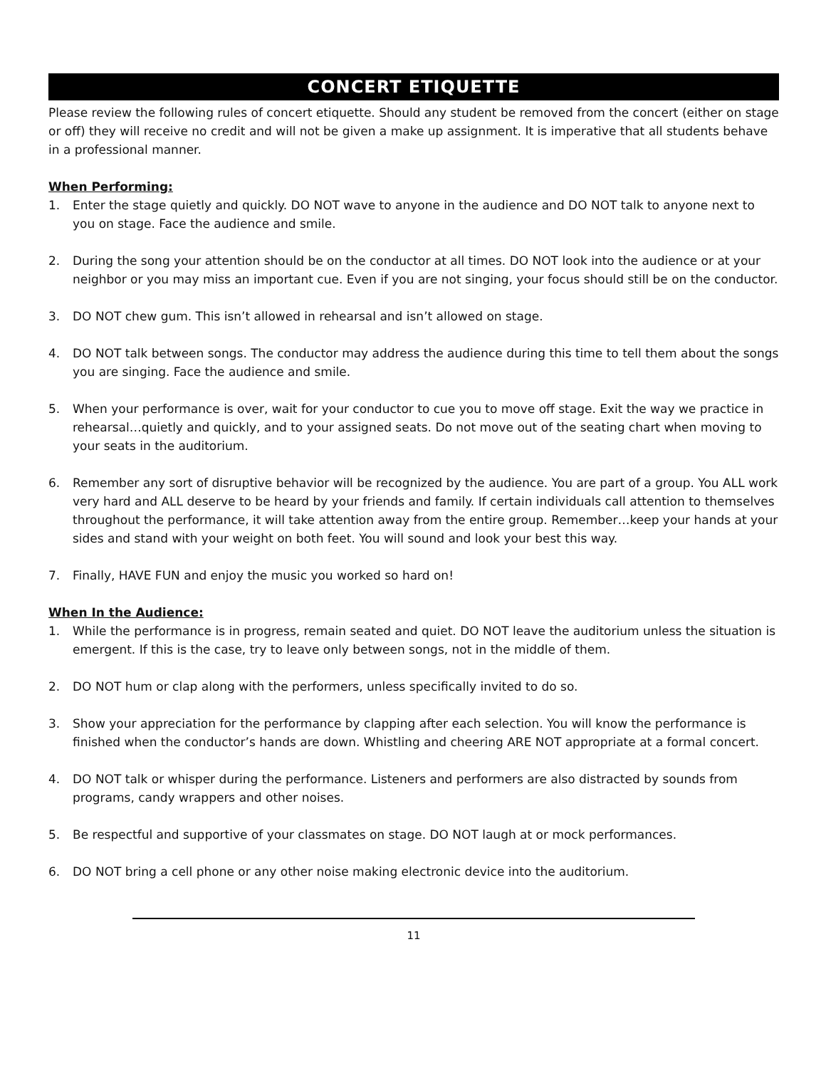CONCERT ETIQUETTE
Please review the following rules of concert etiquette. Should any student be removed from the concert (either on stage or off) they will receive no credit and will not be given a make up assignment. It is imperative that all students behave in a professional manner.
When Performing:
1. Enter the stage quietly and quickly. DO NOT wave to anyone in the audience and DO NOT talk to anyone next to you on stage. Face the audience and smile.
2. During the song your attention should be on the conductor at all times. DO NOT look into the audience or at your neighbor or you may miss an important cue. Even if you are not singing, your focus should still be on the conductor.
3. DO NOT chew gum. This isn’t allowed in rehearsal and isn’t allowed on stage.
4. DO NOT talk between songs. The conductor may address the audience during this time to tell them about the songs you are singing. Face the audience and smile.
5. When your performance is over, wait for your conductor to cue you to move off stage. Exit the way we practice in rehearsal…quietly and quickly, and to your assigned seats. Do not move out of the seating chart when moving to your seats in the auditorium.
6. Remember any sort of disruptive behavior will be recognized by the audience. You are part of a group. You ALL work very hard and ALL deserve to be heard by your friends and family. If certain individuals call attention to themselves throughout the performance, it will take attention away from the entire group. Remember…keep your hands at your sides and stand with your weight on both feet. You will sound and look your best this way.
7. Finally, HAVE FUN and enjoy the music you worked so hard on!
When In the Audience:
1. While the performance is in progress, remain seated and quiet. DO NOT leave the auditorium unless the situation is emergent. If this is the case, try to leave only between songs, not in the middle of them.
2. DO NOT hum or clap along with the performers, unless specifically invited to do so.
3. Show your appreciation for the performance by clapping after each selection. You will know the performance is finished when the conductor’s hands are down. Whistling and cheering ARE NOT appropriate at a formal concert.
4. DO NOT talk or whisper during the performance. Listeners and performers are also distracted by sounds from programs, candy wrappers and other noises.
5. Be respectful and supportive of your classmates on stage. DO NOT laugh at or mock performances.
6. DO NOT bring a cell phone or any other noise making electronic device into the auditorium.
11